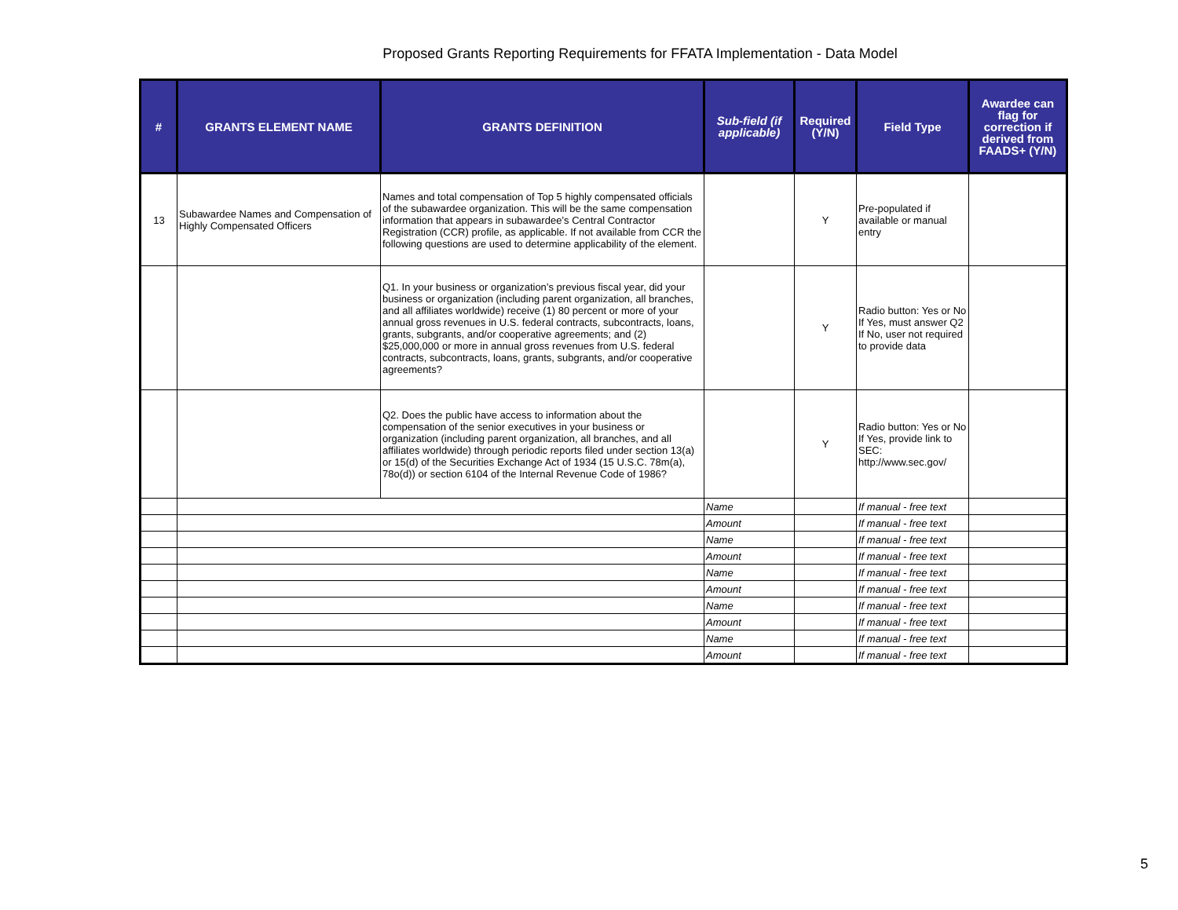Proposed Grants Reporting Requirements for FFATA Implementation - Data Model
| # | GRANTS ELEMENT NAME | GRANTS DEFINITION | Sub-field (if applicable) | Required (Y/N) | Field Type | Awardee can flag for correction if derived from FAADS+ (Y/N) |
| --- | --- | --- | --- | --- | --- | --- |
| 13 | Subawardee Names and Compensation of Highly Compensated Officers | Names and total compensation of Top 5 highly compensated officials of the subawardee organization. This will be the same compensation information that appears in subawardee’s Central Contractor Registration (CCR) profile, as applicable. If not available from CCR the following questions are used to determine applicability of the element. | | Y | Pre-populated if available or manual entry | |
| | | Q1. In your business or organization’s previous fiscal year, did your business or organization (including parent organization, all branches, and all affiliates worldwide) receive (1) 80 percent or more of your annual gross revenues in U.S. federal contracts, subcontracts, loans, grants, subgrants, and/or cooperative agreements; and (2) $25,000,000 or more in annual gross revenues from U.S. federal contracts, subcontracts, loans, grants, subgrants, and/or cooperative agreements? | | Y | Radio button: Yes or No If Yes, must answer Q2 If No, user not required to provide data | |
| | | Q2. Does the public have access to information about the compensation of the senior executives in your business or organization (including parent organization, all branches, and all affiliates worldwide) through periodic reports filed under section 13(a) or 15(d) of the Securities Exchange Act of 1934 (15 U.S.C. 78m(a), 78o(d)) or section 6104 of the Internal Revenue Code of 1986? | | Y | Radio button: Yes or No If Yes, provide link to SEC: http://www.sec.gov/ | |
| | | | Name | | If manual - free text | |
| | | | Amount | | If manual - free text | |
| | | | Name | | If manual - free text | |
| | | | Amount | | If manual - free text | |
| | | | Name | | If manual - free text | |
| | | | Amount | | If manual - free text | |
| | | | Name | | If manual - free text | |
| | | | Amount | | If manual - free text | |
| | | | Name | | If manual - free text | |
| | | | Amount | | If manual - free text | |
5